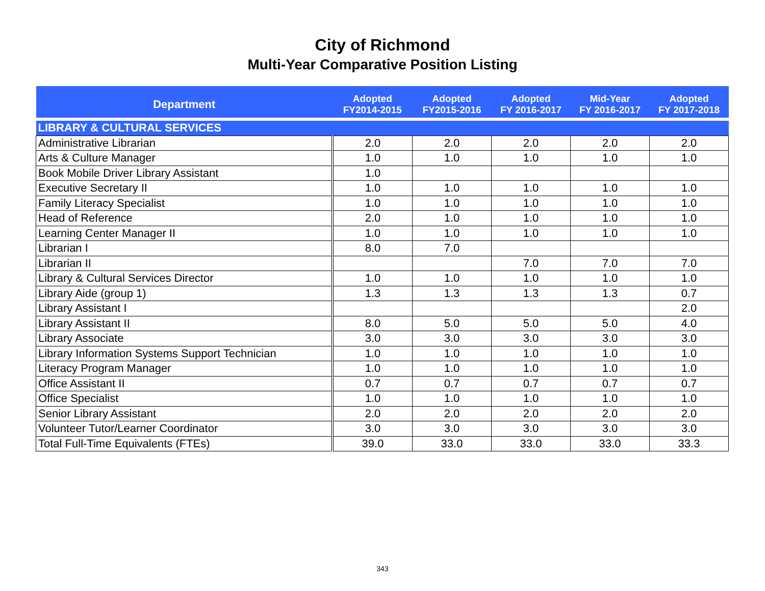City of Richmond
Multi-Year Comparative Position Listing
| Department | Adopted FY2014-2015 | Adopted FY2015-2016 | Adopted FY 2016-2017 | Mid-Year FY 2016-2017 | Adopted FY 2017-2018 |
| --- | --- | --- | --- | --- | --- |
| LIBRARY & CULTURAL SERVICES | | | | | |
| Administrative Librarian | 2.0 | 2.0 | 2.0 | 2.0 | 2.0 |
| Arts & Culture Manager | 1.0 | 1.0 | 1.0 | 1.0 | 1.0 |
| Book Mobile Driver Library Assistant | 1.0 | | | | |
| Executive Secretary II | 1.0 | 1.0 | 1.0 | 1.0 | 1.0 |
| Family Literacy Specialist | 1.0 | 1.0 | 1.0 | 1.0 | 1.0 |
| Head of Reference | 2.0 | 1.0 | 1.0 | 1.0 | 1.0 |
| Learning Center Manager II | 1.0 | 1.0 | 1.0 | 1.0 | 1.0 |
| Librarian I | 8.0 | 7.0 | | | |
| Librarian II | | | 7.0 | 7.0 | 7.0 |
| Library & Cultural Services Director | 1.0 | 1.0 | 1.0 | 1.0 | 1.0 |
| Library Aide (group 1) | 1.3 | 1.3 | 1.3 | 1.3 | 0.7 |
| Library Assistant I | | | | | 2.0 |
| Library Assistant II | 8.0 | 5.0 | 5.0 | 5.0 | 4.0 |
| Library Associate | 3.0 | 3.0 | 3.0 | 3.0 | 3.0 |
| Library Information Systems Support Technician | 1.0 | 1.0 | 1.0 | 1.0 | 1.0 |
| Literacy Program Manager | 1.0 | 1.0 | 1.0 | 1.0 | 1.0 |
| Office Assistant II | 0.7 | 0.7 | 0.7 | 0.7 | 0.7 |
| Office Specialist | 1.0 | 1.0 | 1.0 | 1.0 | 1.0 |
| Senior Library Assistant | 2.0 | 2.0 | 2.0 | 2.0 | 2.0 |
| Volunteer Tutor/Learner Coordinator | 3.0 | 3.0 | 3.0 | 3.0 | 3.0 |
| Total Full-Time Equivalents (FTEs) | 39.0 | 33.0 | 33.0 | 33.0 | 33.3 |
343